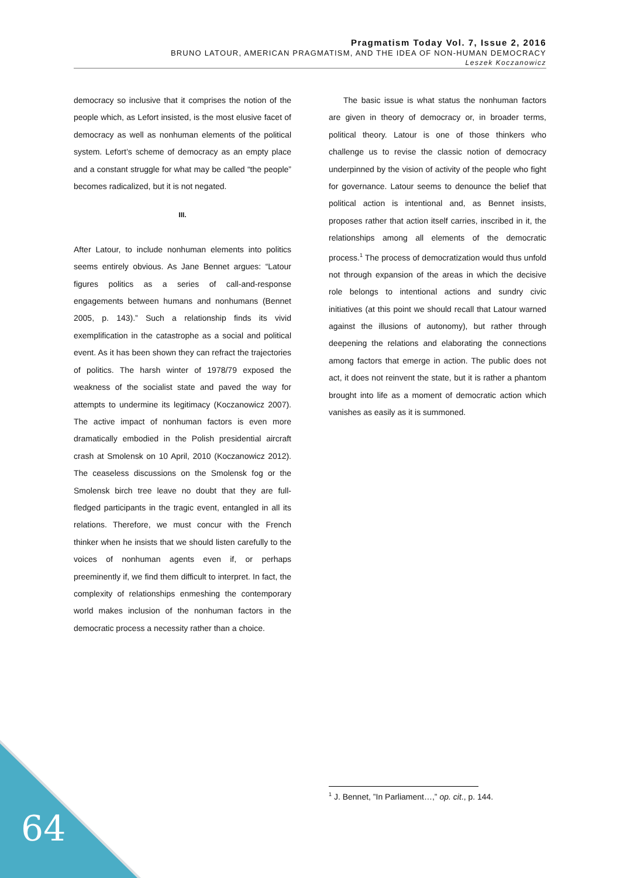Pragmatism Today Vol. 7, Issue 2, 2016
BRUNO LATOUR, AMERICAN PRAGMATISM, AND THE IDEA OF NON-HUMAN DEMOCRACY
Leszek Koczanowicz
democracy so inclusive that it comprises the notion of the people which, as Lefort insisted, is the most elusive facet of democracy as well as nonhuman elements of the political system. Lefort’s scheme of democracy as an empty place and a constant struggle for what may be called “the people” becomes radicalized, but it is not negated.
III.
After Latour, to include nonhuman elements into politics seems entirely obvious. As Jane Bennet argues: “Latour figures politics as a series of call-and-response engagements between humans and nonhumans (Bennet 2005, p. 143).” Such a relationship finds its vivid exemplification in the catastrophe as a social and political event. As it has been shown they can refract the trajectories of politics. The harsh winter of 1978/79 exposed the weakness of the socialist state and paved the way for attempts to undermine its legitimacy (Koczanowicz 2007). The active impact of nonhuman factors is even more dramatically embodied in the Polish presidential aircraft crash at Smolensk on 10 April, 2010 (Koczanowicz 2012). The ceaseless discussions on the Smolensk fog or the Smolensk birch tree leave no doubt that they are full-fledged participants in the tragic event, entangled in all its relations. Therefore, we must concur with the French thinker when he insists that we should listen carefully to the voices of nonhuman agents even if, or perhaps preeminently if, we find them difficult to interpret. In fact, the complexity of relationships enmeshing the contemporary world makes inclusion of the nonhuman factors in the democratic process a necessity rather than a choice.
The basic issue is what status the nonhuman factors are given in theory of democracy or, in broader terms, political theory. Latour is one of those thinkers who challenge us to revise the classic notion of democracy underpinned by the vision of activity of the people who fight for governance. Latour seems to denounce the belief that political action is intentional and, as Bennet insists, proposes rather that action itself carries, inscribed in it, the relationships among all elements of the democratic process.<sup>1</sup> The process of democratization would thus unfold not through expansion of the areas in which the decisive role belongs to intentional actions and sundry civic initiatives (at this point we should recall that Latour warned against the illusions of autonomy), but rather through deepening the relations and elaborating the connections among factors that emerge in action. The public does not act, it does not reinvent the state, but it is rather a phantom brought into life as a moment of democratic action which vanishes as easily as it is summoned.
<sup>1</sup> J. Bennet, ”In Parliament…,” op. cit., p. 144.
64